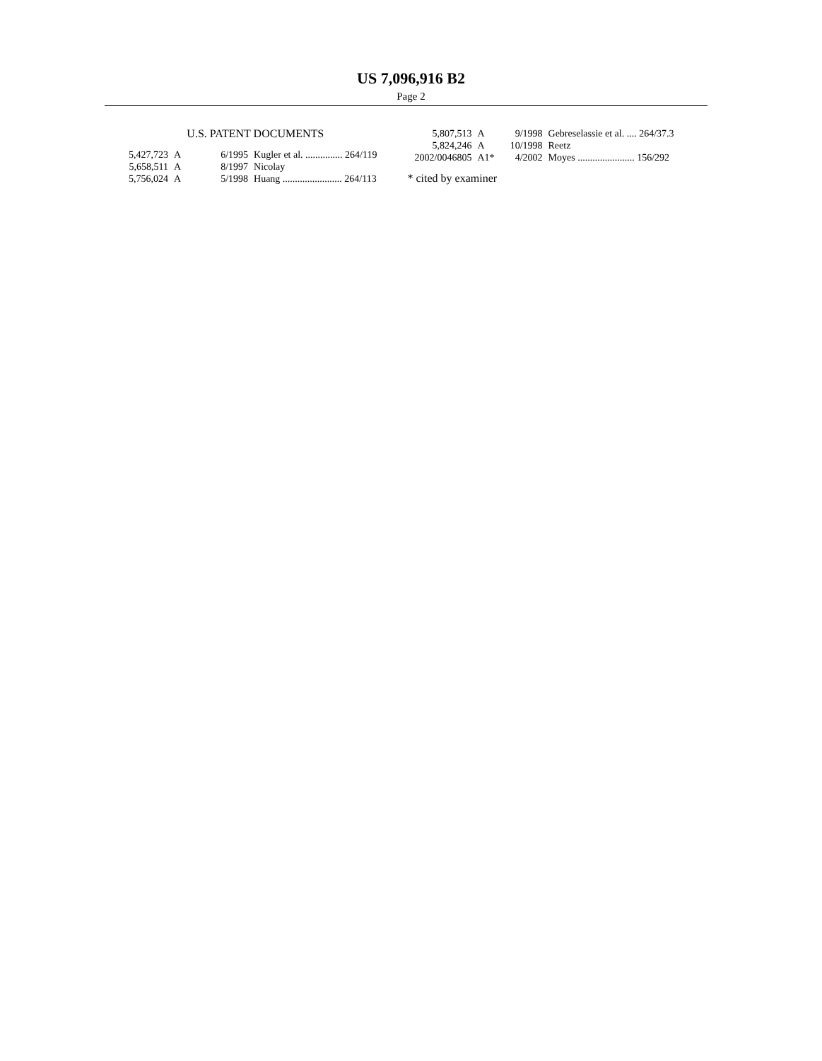US 7,096,916 B2
Page 2
U.S. PATENT DOCUMENTS
| 5,427,723 | A | | 6/1995 | Kugler et al. ............... 264/119 |
| 5,658,511 | A | | 8/1997 | Nicolay |
| 5,756,024 | A | | 5/1998 | Huang ........................ 264/113 |
| 5,807,513 | A | 9/1998 | Gebreselassie et al. .... 264/37.3 |
| 5,824,246 | A | 10/1998 | Reetz |
| 2002/0046805 | A1* | 4/2002 | Moyes ....................... 156/292 |
* cited by examiner